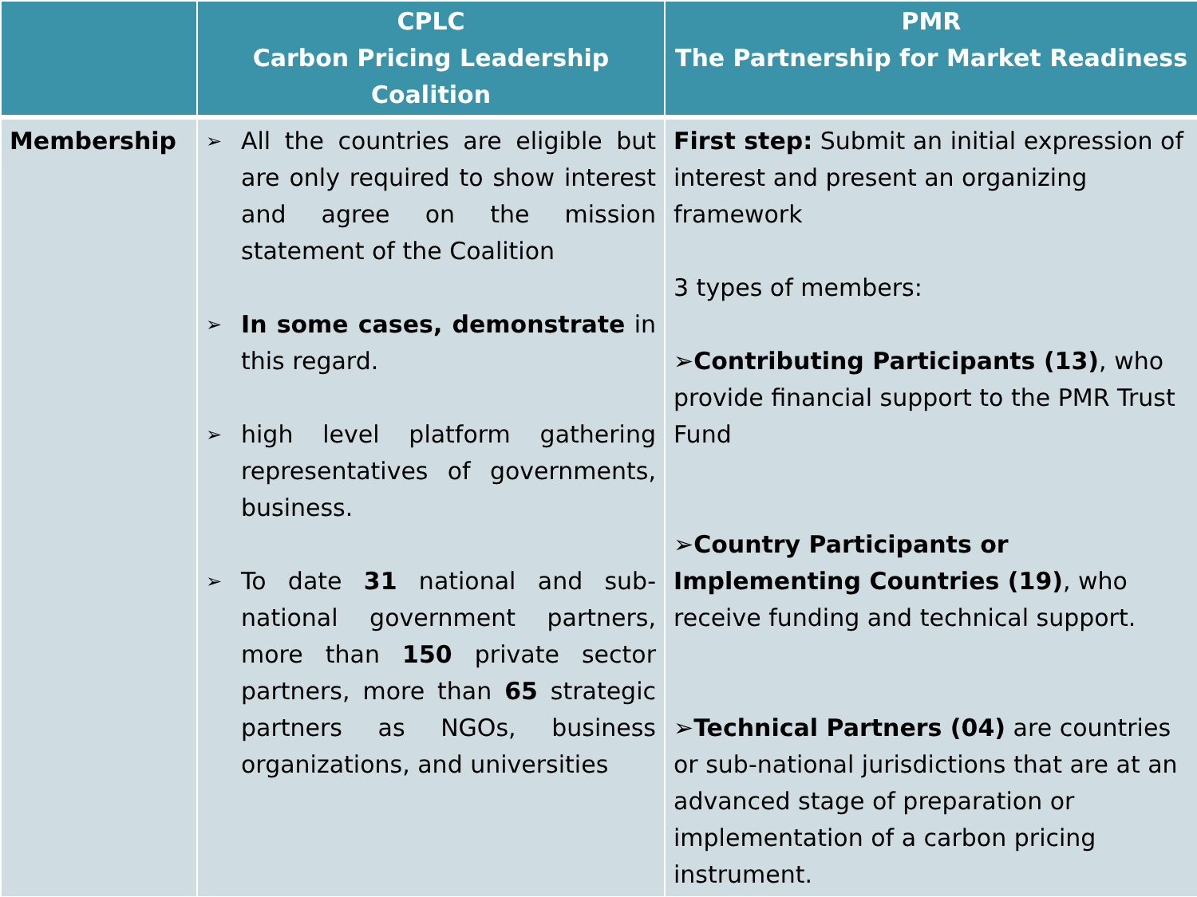| | CPLC Carbon Pricing Leadership Coalition | PMR The Partnership for Market Readiness |
| --- | --- | --- |
| Membership | ➢ All the countries are eligible but are only required to show interest and agree on the mission statement of the Coalition ➢ In some cases, demonstrate in this regard. ➢ high level platform gathering representatives of governments, business. ➢ To date 31 national and sub-national government partners, more than 150 private sector partners, more than 65 strategic partners as NGOs, business organizations, and universities | First step: Submit an initial expression of interest and present an organizing framework 3 types of members: ➢ Contributing Participants (13) , who provide financial support to the PMR Trust Fund ➢ Country Participants or Implementing Countries (19) , who receive funding and technical support. ➢ Technical Partners (04) are countries or sub-national jurisdictions that are at an advanced stage of preparation or implementation of a carbon pricing instrument. |